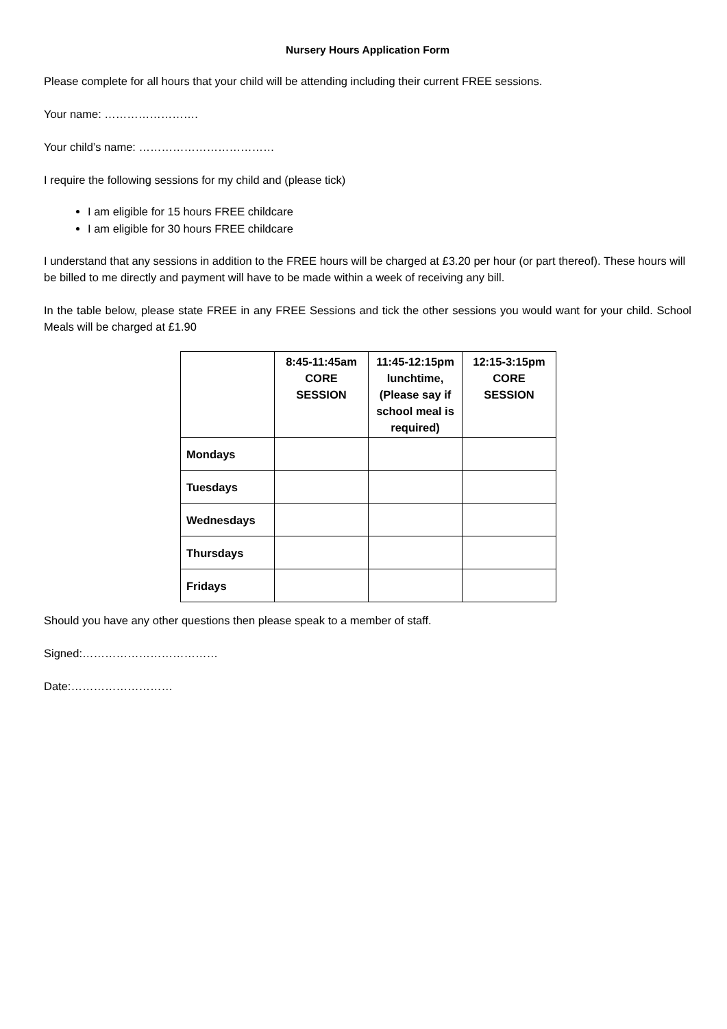Nursery Hours Application Form
Please complete for all hours that your child will be attending including their current FREE sessions.
Your name: …………………….
Your child’s name: ………………………………
I require the following sessions for my child and (please tick)
I am eligible for 15 hours FREE childcare
I am eligible for 30 hours FREE childcare
I understand that any sessions in addition to the FREE hours will be charged at £3.20 per hour (or part thereof). These hours will be billed to me directly and payment will have to be made within a week of receiving any bill.
In the table below, please state FREE in any FREE Sessions and tick the other sessions you would want for your child. School Meals will be charged at £1.90
| | 8:45-11:45am CORE SESSION | 11:45-12:15pm lunchtime, (Please say if school meal is required) | 12:15-3:15pm CORE SESSION |
| --- | --- | --- | --- |
| Mondays | | | |
| Tuesdays | | | |
| Wednesdays | | | |
| Thursdays | | | |
| Fridays | | | |
Should you have any other questions then please speak to a member of staff.
Signed:………………………………
Date:………………………